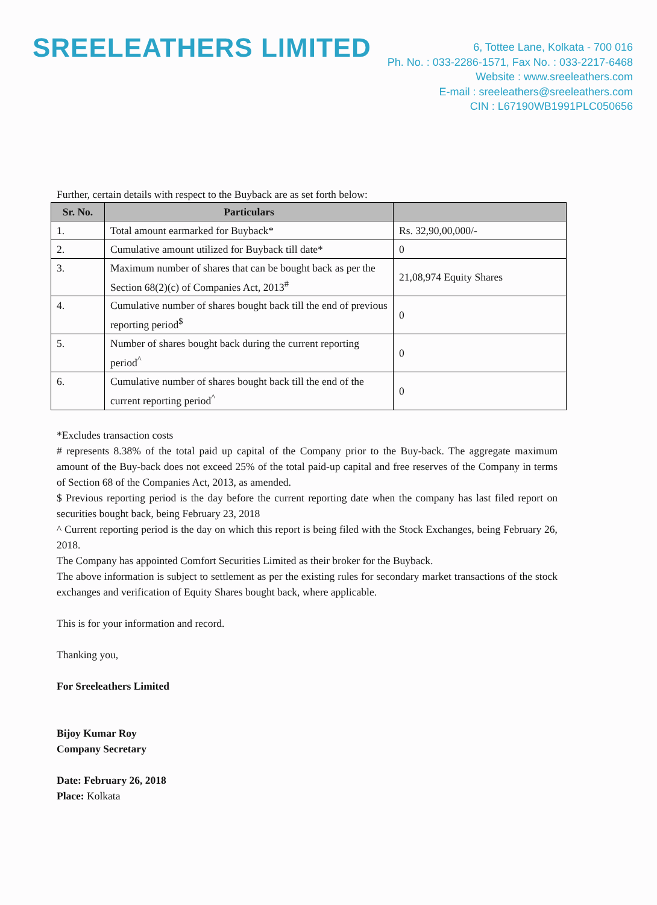SREELEATHERS LIMITED
6, Tottee Lane, Kolkata - 700 016
Ph. No. : 033-2286-1571, Fax No. : 033-2217-6468
Website : www.sreeleathers.com
E-mail : sreeleathers@sreeleathers.com
CIN : L67190WB1991PLC050656
Further, certain details with respect to the Buyback are as set forth below:
| Sr. No. | Particulars | |
| --- | --- | --- |
| 1. | Total amount earmarked for Buyback* | Rs. 32,90,00,000/- |
| 2. | Cumulative amount utilized for Buyback till date* | 0 |
| 3. | Maximum number of shares that can be bought back as per the Section 68(2)(c) of Companies Act, 2013<sup>#</sup> | 21,08,974 Equity Shares |
| 4. | Cumulative number of shares bought back till the end of previous reporting period<sup>$</sup> | 0 |
| 5. | Number of shares bought back during the current reporting period<sup>^</sup> | 0 |
| 6. | Cumulative number of shares bought back till the end of the current reporting period<sup>^</sup> | 0 |
*Excludes transaction costs
# represents 8.38% of the total paid up capital of the Company prior to the Buy-back. The aggregate maximum amount of the Buy-back does not exceed 25% of the total paid-up capital and free reserves of the Company in terms of Section 68 of the Companies Act, 2013, as amended.
$ Previous reporting period is the day before the current reporting date when the company has last filed report on securities bought back, being February 23, 2018
^ Current reporting period is the day on which this report is being filed with the Stock Exchanges, being February 26, 2018.
The Company has appointed Comfort Securities Limited as their broker for the Buyback.
The above information is subject to settlement as per the existing rules for secondary market transactions of the stock exchanges and verification of Equity Shares bought back, where applicable.
This is for your information and record.
Thanking you,
For Sreeleathers Limited
Bijoy Kumar Roy
Company Secretary
Date: February 26, 2018
Place: Kolkata